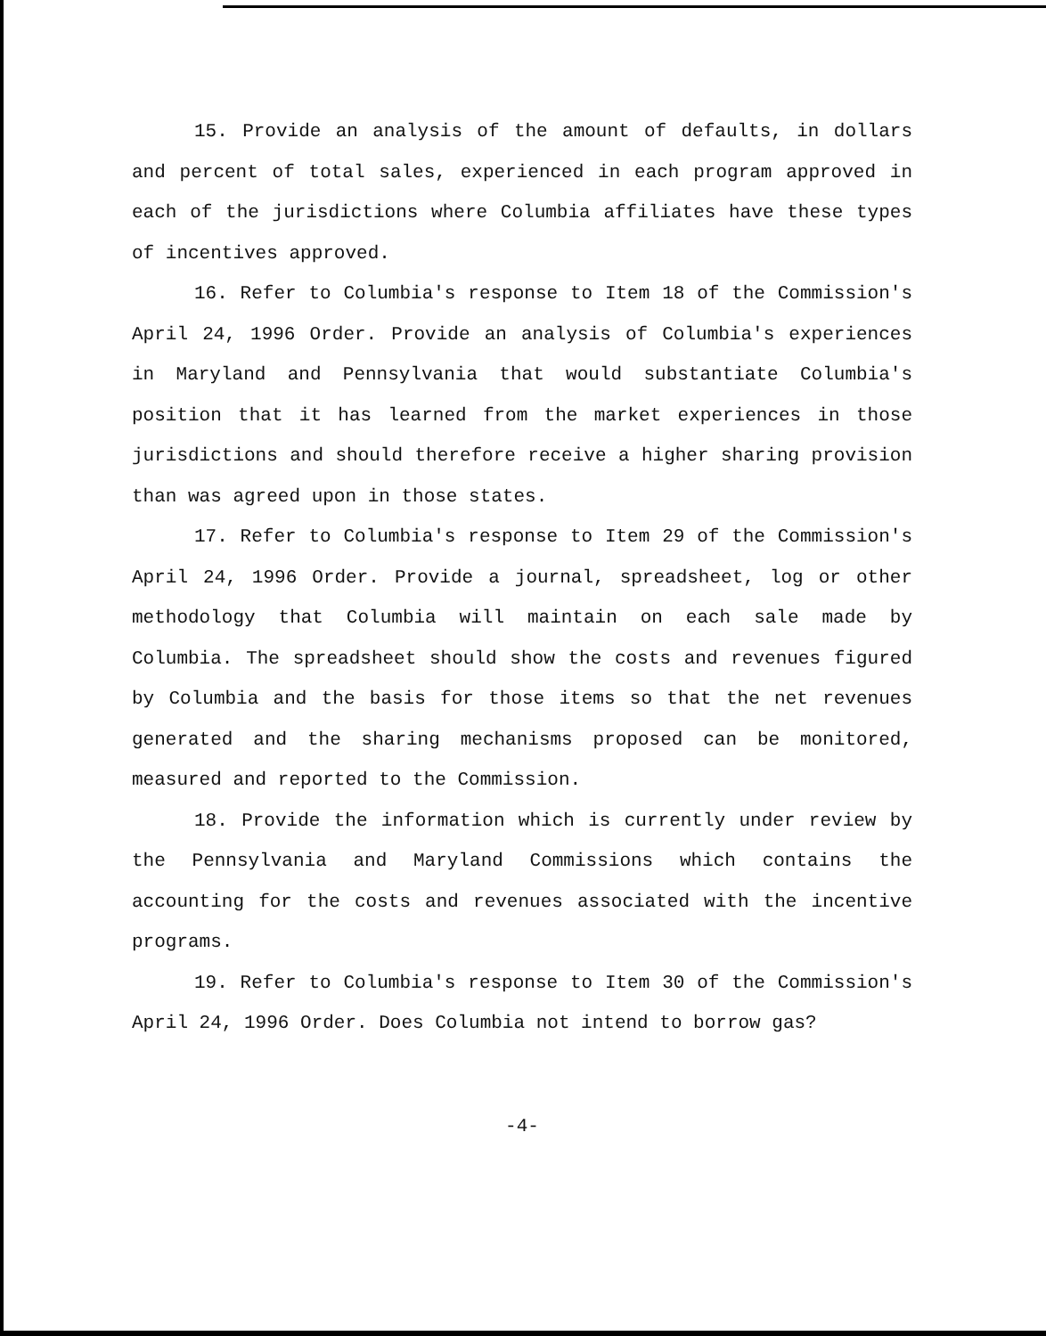15. Provide an analysis of the amount of defaults, in dollars and percent of total sales, experienced in each program approved in each of the jurisdictions where Columbia affiliates have these types of incentives approved.
16. Refer to Columbia's response to Item 18 of the Commission's April 24, 1996 Order. Provide an analysis of Columbia's experiences in Maryland and Pennsylvania that would substantiate Columbia's position that it has learned from the market experiences in those jurisdictions and should therefore receive a higher sharing provision than was agreed upon in those states.
17. Refer to Columbia's response to Item 29 of the Commission's April 24, 1996 Order. Provide a journal, spreadsheet, log or other methodology that Columbia will maintain on each sale made by Columbia. The spreadsheet should show the costs and revenues figured by Columbia and the basis for those items so that the net revenues generated and the sharing mechanisms proposed can be monitored, measured and reported to the Commission.
18. Provide the information which is currently under review by the Pennsylvania and Maryland Commissions which contains the accounting for the costs and revenues associated with the incentive programs.
19. Refer to Columbia's response to Item 30 of the Commission's April 24, 1996 Order. Does Columbia not intend to borrow gas?
-4-